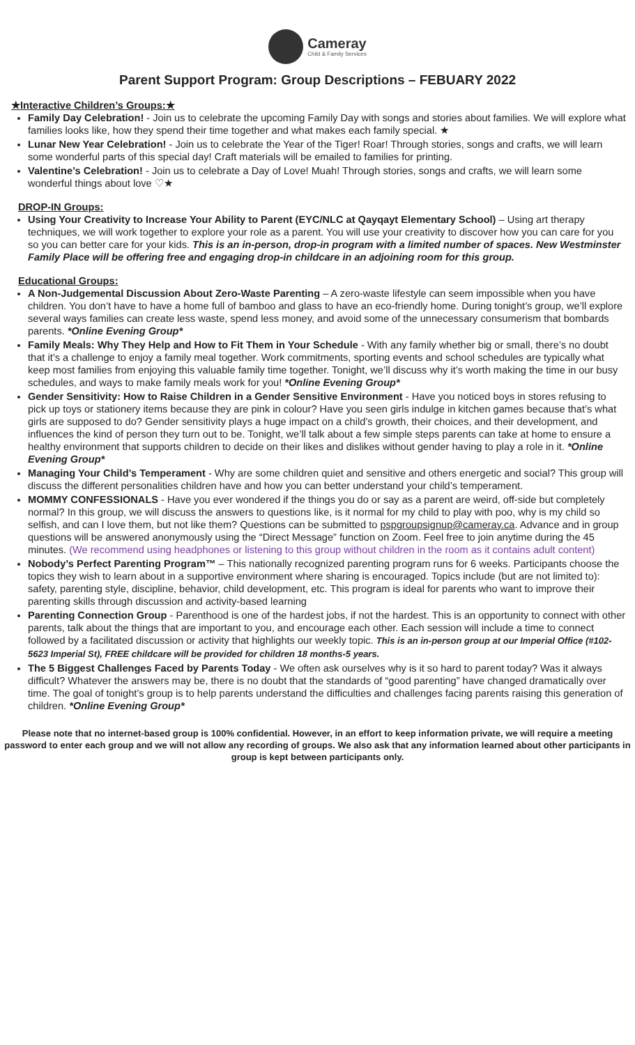Cameray Child & Family Services
Parent Support Program: Group Descriptions – FEBUARY 2022
★Interactive Children’s Groups:★
Family Day Celebration! - Join us to celebrate the upcoming Family Day with songs and stories about families. We will explore what families looks like, how they spend their time together and what makes each family special. ★
Lunar New Year Celebration! - Join us to celebrate the Year of the Tiger! Roar! Through stories, songs and crafts, we will learn some wonderful parts of this special day! Craft materials will be emailed to families for printing.
Valentine’s Celebration! - Join us to celebrate a Day of Love! Muah! Through stories, songs and crafts, we will learn some wonderful things about love ♡★
DROP-IN Groups:
Using Your Creativity to Increase Your Ability to Parent (EYC/NLC at Qayqayt Elementary School) – Using art therapy techniques, we will work together to explore your role as a parent. You will use your creativity to discover how you can care for you so you can better care for your kids. This is an in-person, drop-in program with a limited number of spaces. New Westminster Family Place will be offering free and engaging drop-in childcare in an adjoining room for this group.
Educational Groups:
A Non-Judgemental Discussion About Zero-Waste Parenting – A zero-waste lifestyle can seem impossible when you have children. You don’t have to have a home full of bamboo and glass to have an eco-friendly home. During tonight’s group, we’ll explore several ways families can create less waste, spend less money, and avoid some of the unnecessary consumerism that bombards parents. *Online Evening Group*
Family Meals: Why They Help and How to Fit Them in Your Schedule - With any family whether big or small, there’s no doubt that it’s a challenge to enjoy a family meal together. Work commitments, sporting events and school schedules are typically what keep most families from enjoying this valuable family time together. Tonight, we’ll discuss why it’s worth making the time in our busy schedules, and ways to make family meals work for you! *Online Evening Group*
Gender Sensitivity: How to Raise Children in a Gender Sensitive Environment - Have you noticed boys in stores refusing to pick up toys or stationery items because they are pink in colour? Have you seen girls indulge in kitchen games because that’s what girls are supposed to do? Gender sensitivity plays a huge impact on a child’s growth, their choices, and their development, and influences the kind of person they turn out to be. Tonight, we’ll talk about a few simple steps parents can take at home to ensure a healthy environment that supports children to decide on their likes and dislikes without gender having to play a role in it. *Online Evening Group*
Managing Your Child’s Temperament - Why are some children quiet and sensitive and others energetic and social? This group will discuss the different personalities children have and how you can better understand your child’s temperament.
MOMMY CONFESSIONALS - Have you ever wondered if the things you do or say as a parent are weird, off-side but completely normal? In this group, we will discuss the answers to questions like, is it normal for my child to play with poo, why is my child so selfish, and can I love them, but not like them? Questions can be submitted to pspgroupsignup@cameray.ca. Advance and in group questions will be answered anonymously using the “Direct Message” function on Zoom. Feel free to join anytime during the 45 minutes. (We recommend using headphones or listening to this group without children in the room as it contains adult content)
Nobody’s Perfect Parenting Program™ – This nationally recognized parenting program runs for 6 weeks. Participants choose the topics they wish to learn about in a supportive environment where sharing is encouraged. Topics include (but are not limited to): safety, parenting style, discipline, behavior, child development, etc. This program is ideal for parents who want to improve their parenting skills through discussion and activity-based learning
Parenting Connection Group - Parenthood is one of the hardest jobs, if not the hardest. This is an opportunity to connect with other parents, talk about the things that are important to you, and encourage each other. Each session will include a time to connect followed by a facilitated discussion or activity that highlights our weekly topic. This is an in-person group at our Imperial Office (#102-5623 Imperial St), FREE childcare will be provided for children 18 months-5 years.
The 5 Biggest Challenges Faced by Parents Today - We often ask ourselves why is it so hard to parent today? Was it always difficult? Whatever the answers may be, there is no doubt that the standards of “good parenting” have changed dramatically over time. The goal of tonight’s group is to help parents understand the difficulties and challenges facing parents raising this generation of children. *Online Evening Group*
Please note that no internet-based group is 100% confidential. However, in an effort to keep information private, we will require a meeting password to enter each group and we will not allow any recording of groups. We also ask that any information learned about other participants in group is kept between participants only.